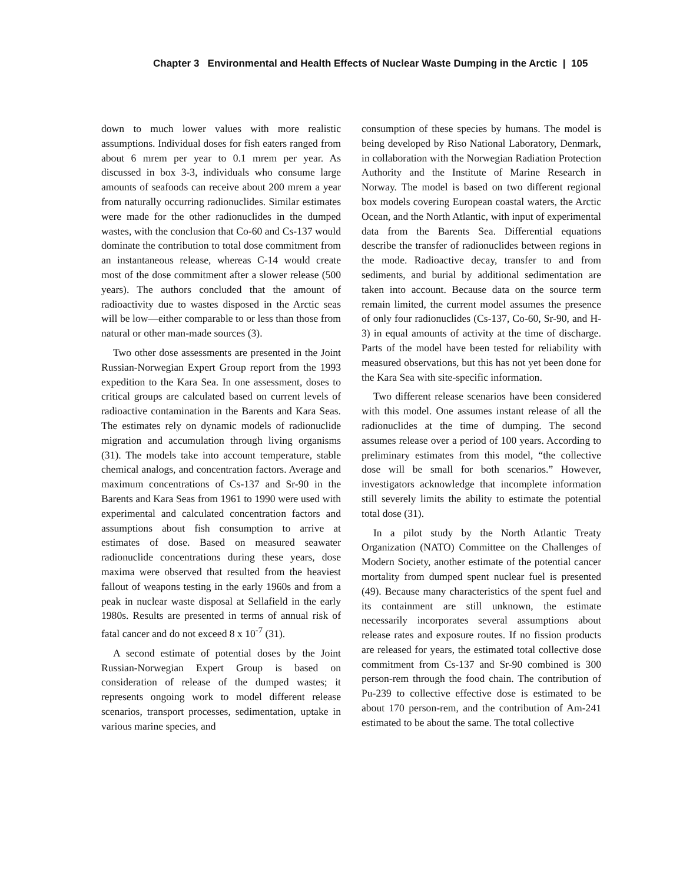Chapter 3 Environmental and Health Effects of Nuclear Waste Dumping in the Arctic | 105
down to much lower values with more realistic assumptions. Individual doses for fish eaters ranged from about 6 mrem per year to 0.1 mrem per year. As discussed in box 3-3, individuals who consume large amounts of seafoods can receive about 200 mrem a year from naturally occurring radionuclides. Similar estimates were made for the other radionuclides in the dumped wastes, with the conclusion that Co-60 and Cs-137 would dominate the contribution to total dose commitment from an instantaneous release, whereas C-14 would create most of the dose commitment after a slower release (500 years). The authors concluded that the amount of radioactivity due to wastes disposed in the Arctic seas will be low—either comparable to or less than those from natural or other man-made sources (3).
Two other dose assessments are presented in the Joint Russian-Norwegian Expert Group report from the 1993 expedition to the Kara Sea. In one assessment, doses to critical groups are calculated based on current levels of radioactive contamination in the Barents and Kara Seas. The estimates rely on dynamic models of radionuclide migration and accumulation through living organisms (31). The models take into account temperature, stable chemical analogs, and concentration factors. Average and maximum concentrations of Cs-137 and Sr-90 in the Barents and Kara Seas from 1961 to 1990 were used with experimental and calculated concentration factors and assumptions about fish consumption to arrive at estimates of dose. Based on measured seawater radionuclide concentrations during these years, dose maxima were observed that resulted from the heaviest fallout of weapons testing in the early 1960s and from a peak in nuclear waste disposal at Sellafield in the early 1980s. Results are presented in terms of annual risk of fatal cancer and do not exceed 8 x 10<sup>-7</sup> (31).
A second estimate of potential doses by the Joint Russian-Norwegian Expert Group is based on consideration of release of the dumped wastes; it represents ongoing work to model different release scenarios, transport processes, sedimentation, uptake in various marine species, and
consumption of these species by humans. The model is being developed by Riso National Laboratory, Denmark, in collaboration with the Norwegian Radiation Protection Authority and the Institute of Marine Research in Norway. The model is based on two different regional box models covering European coastal waters, the Arctic Ocean, and the North Atlantic, with input of experimental data from the Barents Sea. Differential equations describe the transfer of radionuclides between regions in the mode. Radioactive decay, transfer to and from sediments, and burial by additional sedimentation are taken into account. Because data on the source term remain limited, the current model assumes the presence of only four radionuclides (Cs-137, Co-60, Sr-90, and H-3) in equal amounts of activity at the time of discharge. Parts of the model have been tested for reliability with measured observations, but this has not yet been done for the Kara Sea with site-specific information.
Two different release scenarios have been considered with this model. One assumes instant release of all the radionuclides at the time of dumping. The second assumes release over a period of 100 years. According to preliminary estimates from this model, “the collective dose will be small for both scenarios.” However, investigators acknowledge that incomplete information still severely limits the ability to estimate the potential total dose (31).
In a pilot study by the North Atlantic Treaty Organization (NATO) Committee on the Challenges of Modern Society, another estimate of the potential cancer mortality from dumped spent nuclear fuel is presented (49). Because many characteristics of the spent fuel and its containment are still unknown, the estimate necessarily incorporates several assumptions about release rates and exposure routes. If no fission products are released for years, the estimated total collective dose commitment from Cs-137 and Sr-90 combined is 300 person-rem through the food chain. The contribution of Pu-239 to collective effective dose is estimated to be about 170 person-rem, and the contribution of Am-241 estimated to be about the same. The total collective